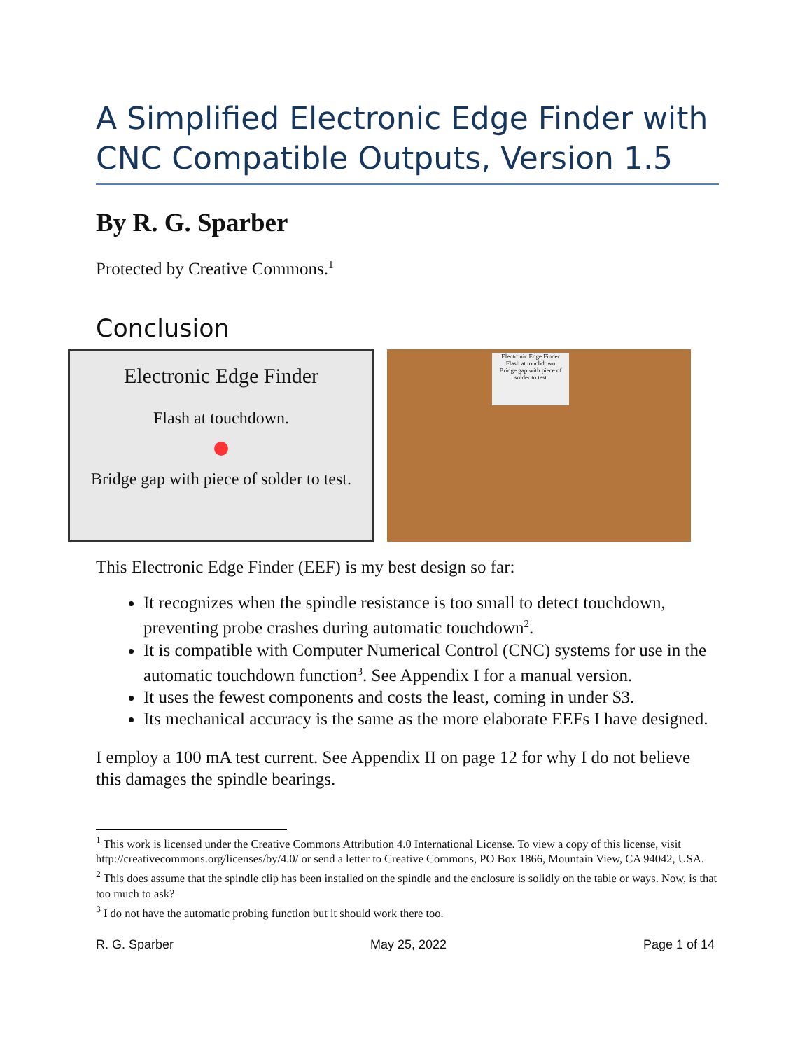A Simplified Electronic Edge Finder with CNC Compatible Outputs, Version 1.5
By R. G. Sparber
Protected by Creative Commons.<sup>1</sup>
Conclusion
Electronic Edge Finder
Flash at touchdown.
Bridge gap with piece of solder to test.
Electronic Edge Finder
Flash at touchdown
Bridge gap with piece of solder to test
This Electronic Edge Finder (EEF) is my best design so far:
It recognizes when the spindle resistance is too small to detect touchdown, preventing probe crashes during automatic touchdown<sup>2</sup>.
It is compatible with Computer Numerical Control (CNC) systems for use in the automatic touchdown function<sup>3</sup>. See Appendix I for a manual version.
It uses the fewest components and costs the least, coming in under $3.
Its mechanical accuracy is the same as the more elaborate EEFs I have designed.
I employ a 100 mA test current. See Appendix II on page 12 for why I do not believe this damages the spindle bearings.
<sup>1</sup> This work is licensed under the Creative Commons Attribution 4.0 International License. To view a copy of this license, visit http://creativecommons.org/licenses/by/4.0/ or send a letter to Creative Commons, PO Box 1866, Mountain View, CA 94042, USA.
<sup>2</sup> This does assume that the spindle clip has been installed on the spindle and the enclosure is solidly on the table or ways. Now, is that too much to ask?
<sup>3</sup> I do not have the automatic probing function but it should work there too.
R. G. Sparber May 25, 2022 Page 1 of 14